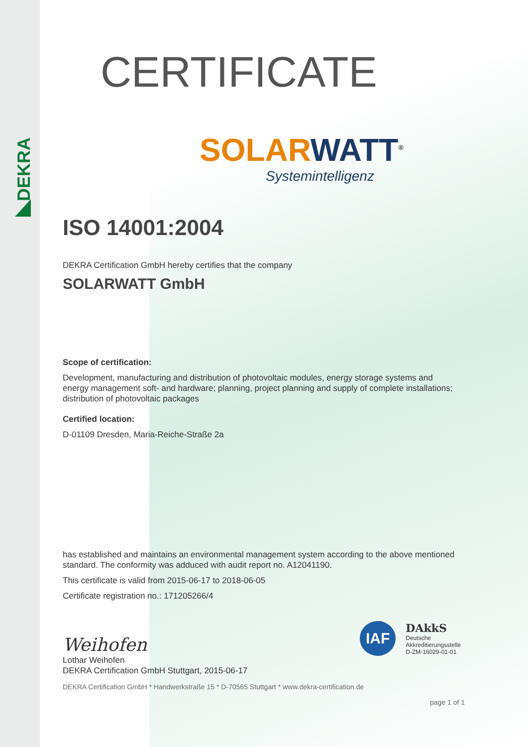DEKRA
CERTIFICATE
SOLAR WATT<sup>®</sup>
Systemintelligenz
ISO 14001:2004
DEKRA Certification GmbH hereby certifies that the company
SOLARWATT GmbH
Scope of certification:
Development, manufacturing and distribution of photovoltaic modules, energy storage systems and energy management soft- and hardware; planning, project planning and supply of complete installations; distribution of photovoltaic packages
Certified location:
D-01109 Dresden, Maria-Reiche-Straße 2a
has established and maintains an environmental management system according to the above mentioned standard. The conformity was adduced with audit report no. A12041190.
This certificate is valid from 2015-06-17 to 2018-06-05
Certificate registration no.: 171205266/4
Weihofen
Lothar Weihofen
DEKRA Certification GmbH Stuttgart, 2015-06-17
IAF DAkkS
Deutsche
Akkreditierungsstelle
D-ZM-16029-01-01
DEKRA Certification GmbH * Handwerkstraße 15 * D-70565 Stuttgart * www.dekra-certification.de
page 1 of 1